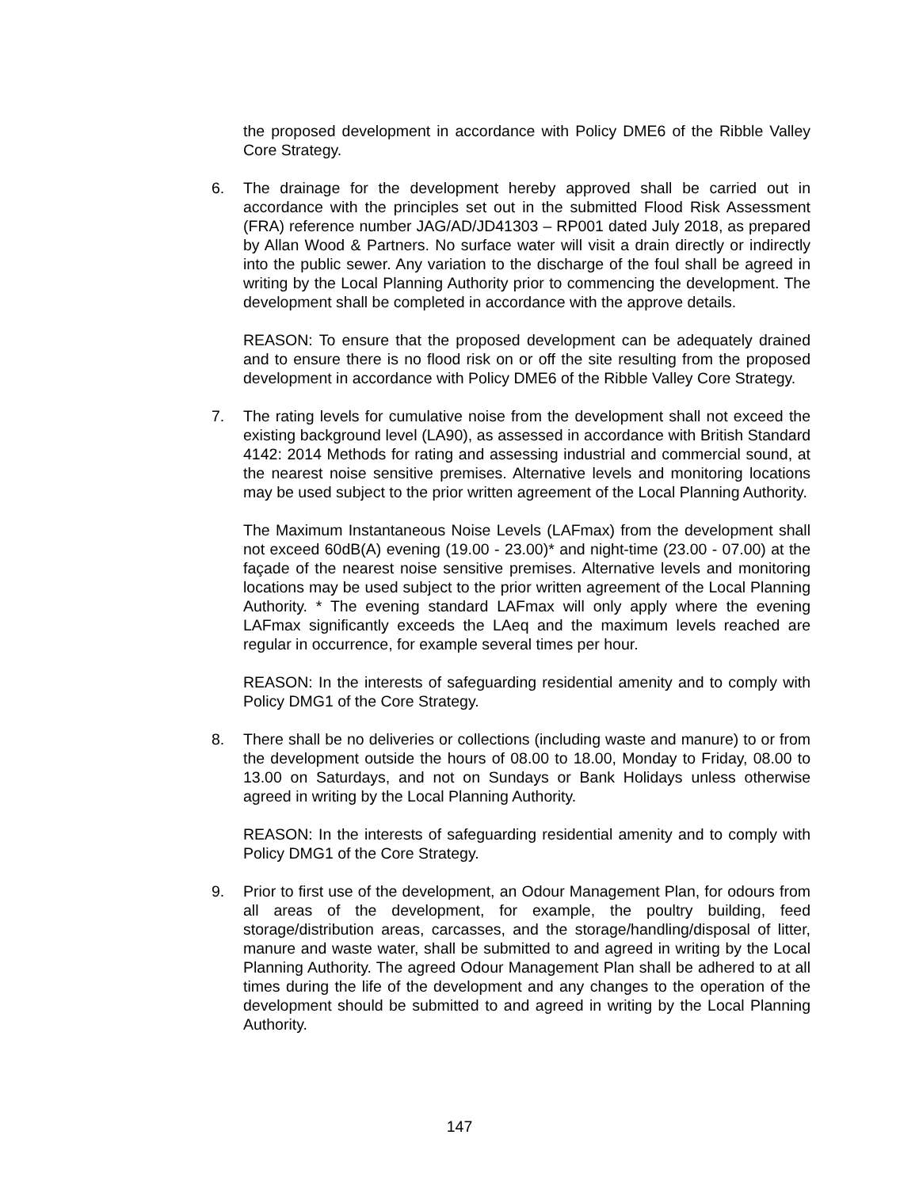the proposed development in accordance with Policy DME6 of the Ribble Valley Core Strategy.
6. The drainage for the development hereby approved shall be carried out in accordance with the principles set out in the submitted Flood Risk Assessment (FRA) reference number JAG/AD/JD41303 – RP001 dated July 2018, as prepared by Allan Wood & Partners. No surface water will visit a drain directly or indirectly into the public sewer. Any variation to the discharge of the foul shall be agreed in writing by the Local Planning Authority prior to commencing the development. The development shall be completed in accordance with the approve details.
REASON: To ensure that the proposed development can be adequately drained and to ensure there is no flood risk on or off the site resulting from the proposed development in accordance with Policy DME6 of the Ribble Valley Core Strategy.
7. The rating levels for cumulative noise from the development shall not exceed the existing background level (LA90), as assessed in accordance with British Standard 4142: 2014 Methods for rating and assessing industrial and commercial sound, at the nearest noise sensitive premises. Alternative levels and monitoring locations may be used subject to the prior written agreement of the Local Planning Authority.
The Maximum Instantaneous Noise Levels (LAFmax) from the development shall not exceed 60dB(A) evening (19.00 - 23.00)* and night-time (23.00 - 07.00) at the façade of the nearest noise sensitive premises. Alternative levels and monitoring locations may be used subject to the prior written agreement of the Local Planning Authority. * The evening standard LAFmax will only apply where the evening LAFmax significantly exceeds the LAeq and the maximum levels reached are regular in occurrence, for example several times per hour.
REASON: In the interests of safeguarding residential amenity and to comply with Policy DMG1 of the Core Strategy.
8. There shall be no deliveries or collections (including waste and manure) to or from the development outside the hours of 08.00 to 18.00, Monday to Friday, 08.00 to 13.00 on Saturdays, and not on Sundays or Bank Holidays unless otherwise agreed in writing by the Local Planning Authority.
REASON: In the interests of safeguarding residential amenity and to comply with Policy DMG1 of the Core Strategy.
9. Prior to first use of the development, an Odour Management Plan, for odours from all areas of the development, for example, the poultry building, feed storage/distribution areas, carcasses, and the storage/handling/disposal of litter, manure and waste water, shall be submitted to and agreed in writing by the Local Planning Authority. The agreed Odour Management Plan shall be adhered to at all times during the life of the development and any changes to the operation of the development should be submitted to and agreed in writing by the Local Planning Authority.
147